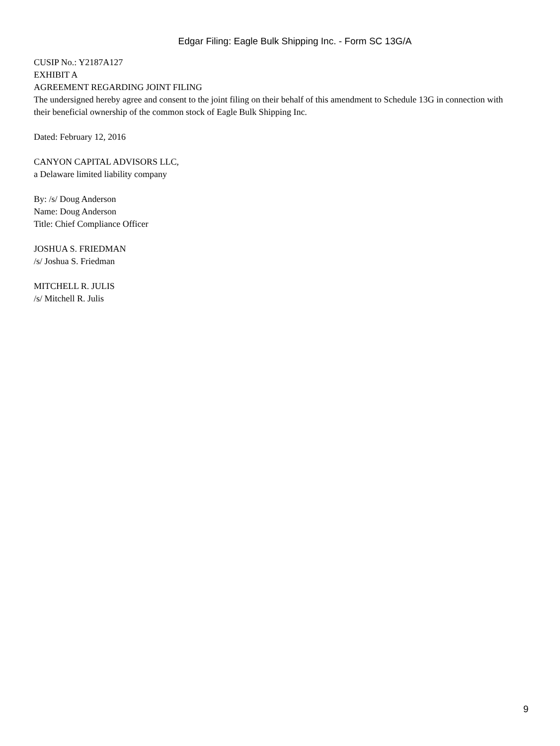Edgar Filing: Eagle Bulk Shipping Inc. - Form SC 13G/A
CUSIP No.: Y2187A127
EXHIBIT A
AGREEMENT REGARDING JOINT FILING
The undersigned hereby agree and consent to the joint filing on their behalf of this amendment to Schedule 13G in connection with their beneficial ownership of the common stock of Eagle Bulk Shipping Inc.
Dated: February 12, 2016
CANYON CAPITAL ADVISORS LLC,
a Delaware limited liability company
By: /s/ Doug Anderson
Name: Doug Anderson
Title: Chief Compliance Officer
JOSHUA S. FRIEDMAN
/s/ Joshua S. Friedman
MITCHELL R. JULIS
/s/ Mitchell R. Julis
9